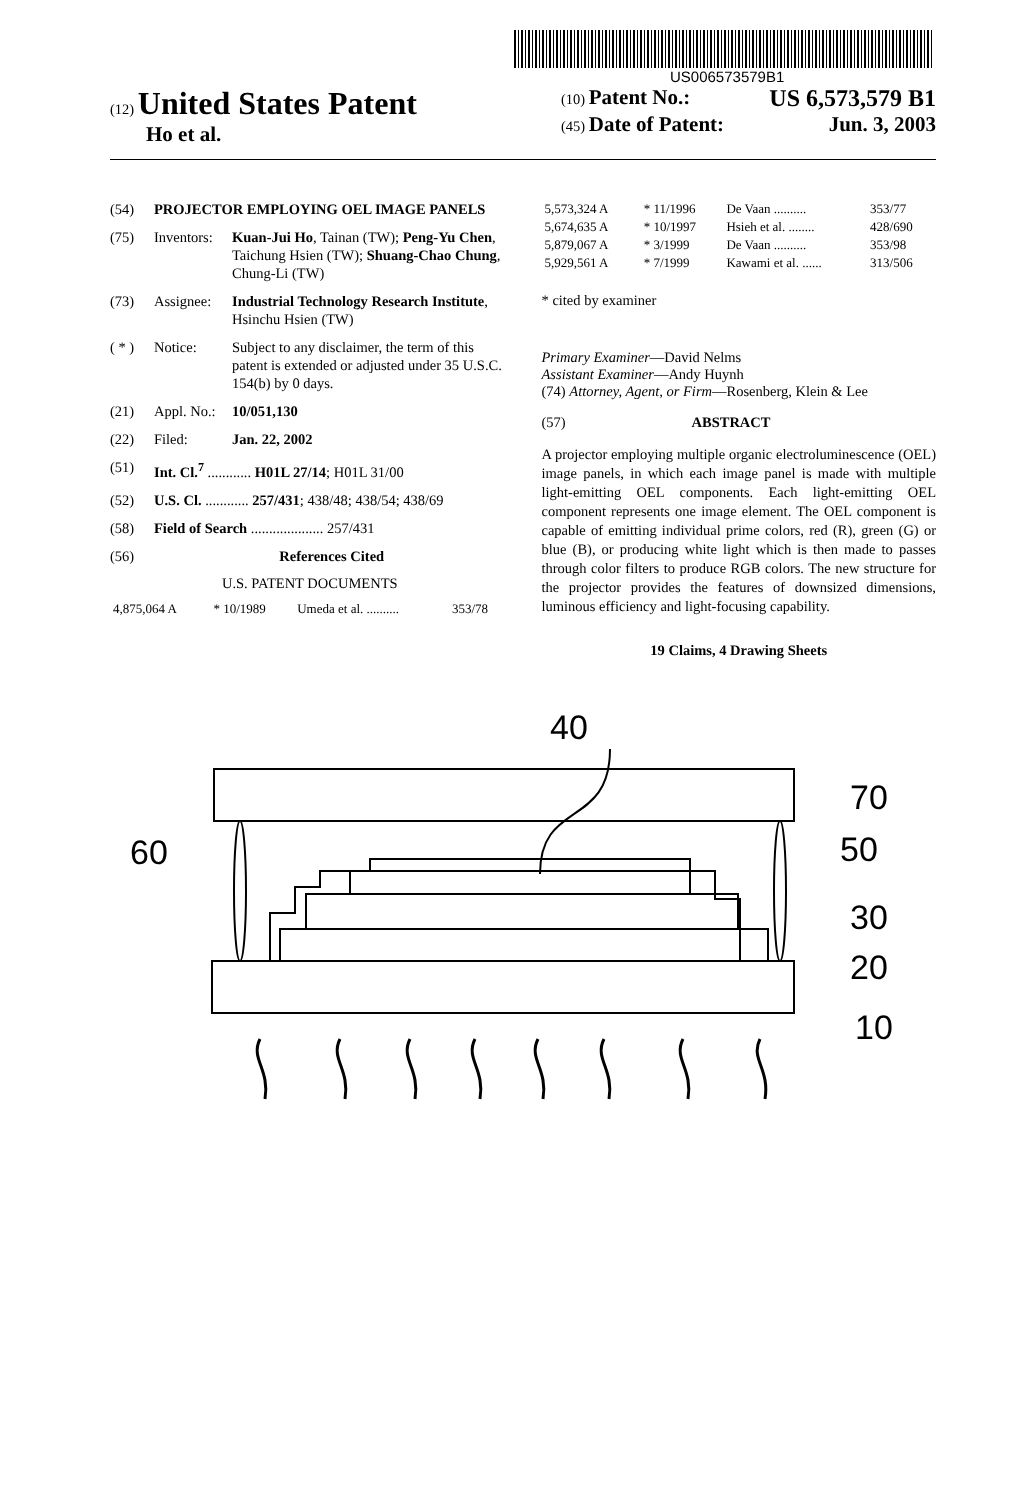US006573579B1
(12) United States Patent
Ho et al.
(10) Patent No.: US 6,573,579 B1
(45) Date of Patent: Jun. 3, 2003
(54) PROJECTOR EMPLOYING OEL IMAGE PANELS
(75) Inventors: Kuan-Jui Ho, Tainan (TW); Peng-Yu Chen, Taichung Hsien (TW); Shuang-Chao Chung, Chung-Li (TW)
(73) Assignee: Industrial Technology Research Institute, Hsinchu Hsien (TW)
( * ) Notice: Subject to any disclaimer, the term of this patent is extended or adjusted under 35 U.S.C. 154(b) by 0 days.
(21) Appl. No.: 10/051,130
(22) Filed: Jan. 22, 2002
(51) Int. Cl.<sup>7</sup> ............ H01L 27/14; H01L 31/00
(52) U.S. Cl. ............ 257/431; 438/48; 438/54; 438/69
(58) Field of Search .................... 257/431
(56) References Cited
U.S. PATENT DOCUMENTS
| 4,875,064 A | * 10/1989 | Umeda et al. .......... | 353/78 |
| 5,573,324 A | * 11/1996 | De Vaan .......... | 353/77 |
| 5,674,635 A | * 10/1997 | Hsieh et al. ........ | 428/690 |
| 5,879,067 A | * 3/1999 | De Vaan .......... | 353/98 |
| 5,929,561 A | * 7/1999 | Kawami et al. ...... | 313/506 |
* cited by examiner
Primary Examiner—David Nelms
Assistant Examiner—Andy Huynh
(74) Attorney, Agent, or Firm—Rosenberg, Klein & Lee
(57) ABSTRACT
A projector employing multiple organic electroluminescence (OEL) image panels, in which each image panel is made with multiple light-emitting OEL components. Each light-emitting OEL component represents one image element. The OEL component is capable of emitting individual prime colors, red (R), green (G) or blue (B), or producing white light which is then made to passes through color filters to produce RGB colors. The new structure for the projector provides the features of downsized dimensions, luminous efficiency and light-focusing capability.
19 Claims, 4 Drawing Sheets
40
70
50
30
20
10
60